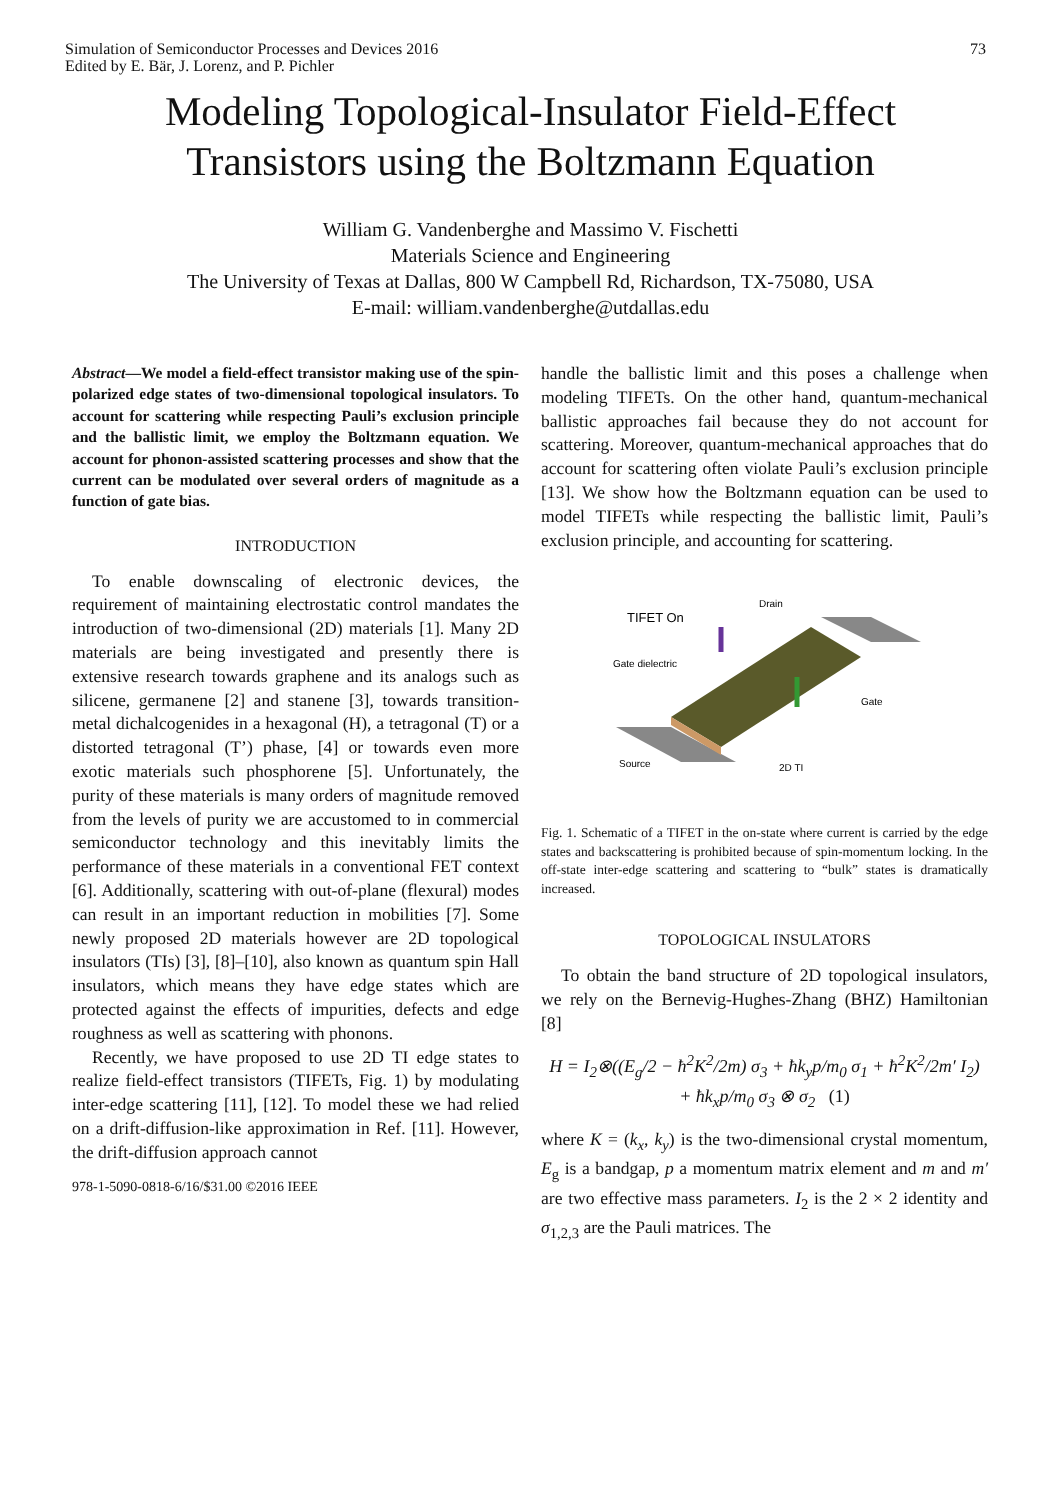Simulation of Semiconductor Processes and Devices 2016
Edited by E. Bär, J. Lorenz, and P. Pichler
73
Modeling Topological-Insulator Field-Effect
Transistors using the Boltzmann Equation
William G. Vandenberghe and Massimo V. Fischetti
Materials Science and Engineering
The University of Texas at Dallas, 800 W Campbell Rd, Richardson, TX-75080, USA
E-mail: william.vandenberghe@utdallas.edu
Abstract—We model a field-effect transistor making use of the spin-polarized edge states of two-dimensional topological insulators. To account for scattering while respecting Pauli’s exclusion principle and the ballistic limit, we employ the Boltzmann equation. We account for phonon-assisted scattering processes and show that the current can be modulated over several orders of magnitude as a function of gate bias.
INTRODUCTION
To enable downscaling of electronic devices, the requirement of maintaining electrostatic control mandates the introduction of two-dimensional (2D) materials [1]. Many 2D materials are being investigated and presently there is extensive research towards graphene and its analogs such as silicene, germanene [2] and stanene [3], towards transition-metal dichalcogenides in a hexagonal (H), a tetragonal (T) or a distorted tetragonal (T’) phase, [4] or towards even more exotic materials such phosphorene [5]. Unfortunately, the purity of these materials is many orders of magnitude removed from the levels of purity we are accustomed to in commercial semiconductor technology and this inevitably limits the performance of these materials in a conventional FET context [6]. Additionally, scattering with out-of-plane (flexural) modes can result in an important reduction in mobilities [7]. Some newly proposed 2D materials however are 2D topological insulators (TIs) [3], [8]–[10], also known as quantum spin Hall insulators, which means they have edge states which are protected against the effects of impurities, defects and edge roughness as well as scattering with phonons.
Recently, we have proposed to use 2D TI edge states to realize field-effect transistors (TIFETs, Fig. 1) by modulating inter-edge scattering [11], [12]. To model these we had relied on a drift-diffusion-like approximation in Ref. [11]. However, the drift-diffusion approach cannot
978-1-5090-0818-6/16/$31.00 ©2016 IEEE
handle the ballistic limit and this poses a challenge when modeling TIFETs. On the other hand, quantum-mechanical ballistic approaches fail because they do not account for scattering. Moreover, quantum-mechanical approaches that do account for scattering often violate Pauli’s exclusion principle [13]. We show how the Boltzmann equation can be used to model TIFETs while respecting the ballistic limit, Pauli’s exclusion principle, and accounting for scattering.
TIFET On
Gate dielectric
Drain
Gate
Source
2D TI
Fig. 1. Schematic of a TIFET in the on-state where current is carried by the edge states and backscattering is prohibited because of spin-momentum locking. In the off-state inter-edge scattering and scattering to “bulk” states is dramatically increased.
TOPOLOGICAL INSULATORS
To obtain the band structure of 2D topological insulators, we rely on the Bernevig-Hughes-Zhang (BHZ) Hamiltonian [8]
H = I<sub>2</sub>⊗((E<sub>g</sub>/2 − ħ<sup>2</sup>K<sup>2</sup>/2m) σ<sub>3</sub> + ħk<sub>y</sub>p/m<sub>0</sub> σ<sub>1</sub> + ħ<sup>2</sup>K<sup>2</sup>/2m′ I<sub>2</sub>)
+ ħk<sub>x</sub>p/m<sub>0</sub> σ<sub>3</sub> ⊗ σ<sub>2</sub> (1)
where K = (k<sub>x</sub>, k<sub>y</sub>) is the two-dimensional crystal momentum, E<sub>g</sub> is a bandgap, p a momentum matrix element and m and m′ are two effective mass parameters. I<sub>2</sub> is the 2 × 2 identity and σ<sub>1,2,3</sub> are the Pauli matrices. The